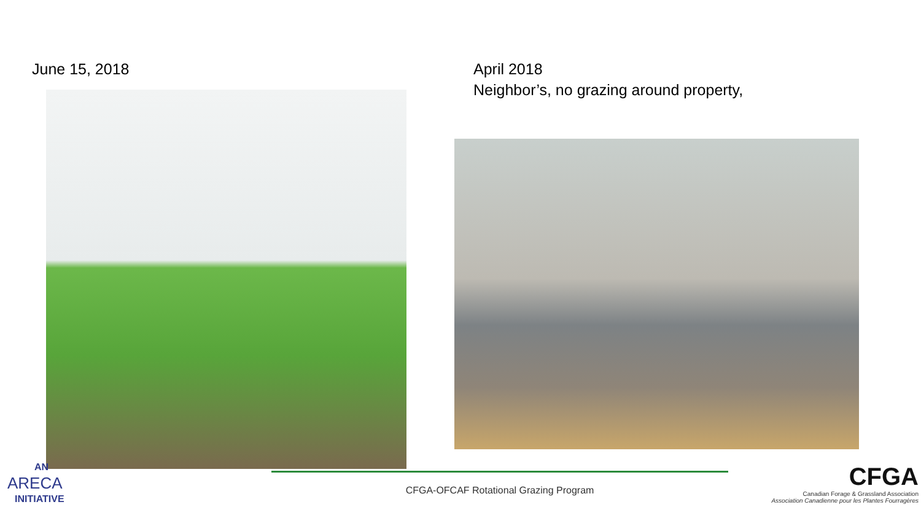June 15, 2018 April 2018
Neighbor’s, no grazing around property,
AN
ARECA
INITIATIVE
CFGA-OFCAF Rotational Grazing Program
CFGA
Canadian Forage & Grassland Association
Association Canadienne pour les Plantes Fourragères